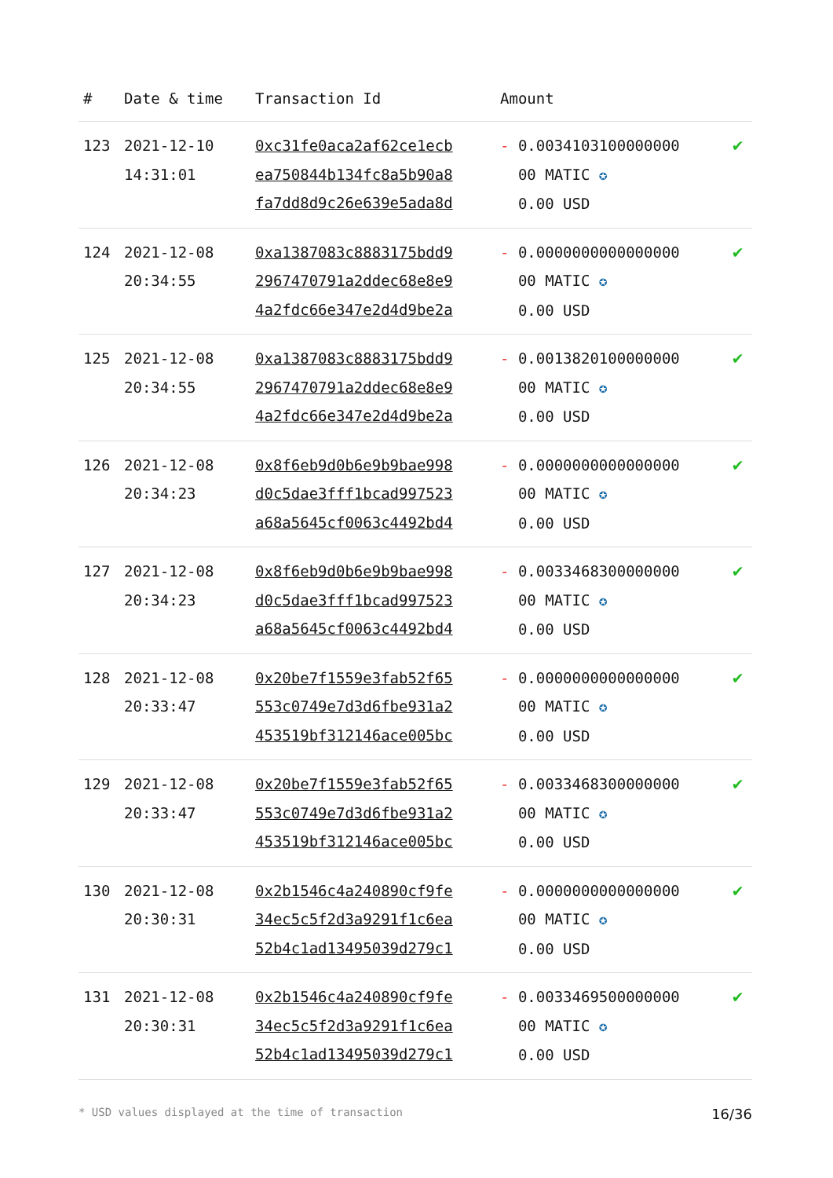| # | Date & time | Transaction Id | Amount | |
| --- | --- | --- | --- | --- |
| 123 | 2021-12-10 14:31:01 | 0xc31fe0aca2af62ce1ecb ea750844b134fc8a5b90a8 fa7dd8d9c26e639e5ada8d | - 0.0034103100000000 00 MATIC ✪ 0.00 USD | ✔ |
| 124 | 2021-12-08 20:34:55 | 0xa1387083c8883175bdd9 2967470791a2ddec68e8e9 4a2fdc66e347e2d4d9be2a | - 0.0000000000000000 00 MATIC ✪ 0.00 USD | ✔ |
| 125 | 2021-12-08 20:34:55 | 0xa1387083c8883175bdd9 2967470791a2ddec68e8e9 4a2fdc66e347e2d4d9be2a | - 0.0013820100000000 00 MATIC ✪ 0.00 USD | ✔ |
| 126 | 2021-12-08 20:34:23 | 0x8f6eb9d0b6e9b9bae998 d0c5dae3fff1bcad997523 a68a5645cf0063c4492bd4 | - 0.0000000000000000 00 MATIC ✪ 0.00 USD | ✔ |
| 127 | 2021-12-08 20:34:23 | 0x8f6eb9d0b6e9b9bae998 d0c5dae3fff1bcad997523 a68a5645cf0063c4492bd4 | - 0.0033468300000000 00 MATIC ✪ 0.00 USD | ✔ |
| 128 | 2021-12-08 20:33:47 | 0x20be7f1559e3fab52f65 553c0749e7d3d6fbe931a2 453519bf312146ace005bc | - 0.0000000000000000 00 MATIC ✪ 0.00 USD | ✔ |
| 129 | 2021-12-08 20:33:47 | 0x20be7f1559e3fab52f65 553c0749e7d3d6fbe931a2 453519bf312146ace005bc | - 0.0033468300000000 00 MATIC ✪ 0.00 USD | ✔ |
| 130 | 2021-12-08 20:30:31 | 0x2b1546c4a240890cf9fe 34ec5c5f2d3a9291f1c6ea 52b4c1ad13495039d279c1 | - 0.0000000000000000 00 MATIC ✪ 0.00 USD | ✔ |
| 131 | 2021-12-08 20:30:31 | 0x2b1546c4a240890cf9fe 34ec5c5f2d3a9291f1c6ea 52b4c1ad13495039d279c1 | - 0.0033469500000000 00 MATIC ✪ 0.00 USD | ✔ |
* USD values displayed at the time of transaction 16/36